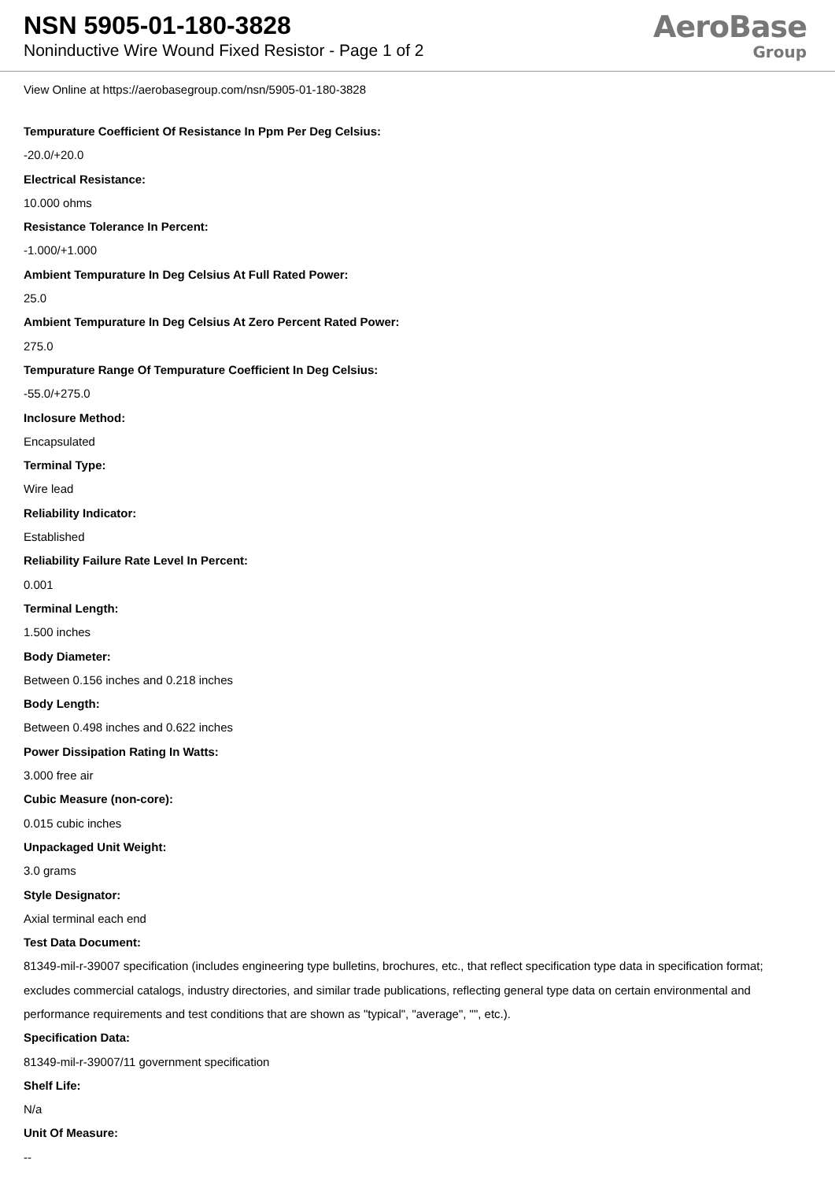NSN 5905-01-180-3828
Noninductive Wire Wound Fixed Resistor - Page 1 of 2
AeroBase
Group
View Online at https://aerobasegroup.com/nsn/5905-01-180-3828
Tempurature Coefficient Of Resistance In Ppm Per Deg Celsius:
-20.0/+20.0
Electrical Resistance:
10.000 ohms
Resistance Tolerance In Percent:
-1.000/+1.000
Ambient Tempurature In Deg Celsius At Full Rated Power:
25.0
Ambient Tempurature In Deg Celsius At Zero Percent Rated Power:
275.0
Tempurature Range Of Tempurature Coefficient In Deg Celsius:
-55.0/+275.0
Inclosure Method:
Encapsulated
Terminal Type:
Wire lead
Reliability Indicator:
Established
Reliability Failure Rate Level In Percent:
0.001
Terminal Length:
1.500 inches
Body Diameter:
Between 0.156 inches and 0.218 inches
Body Length:
Between 0.498 inches and 0.622 inches
Power Dissipation Rating In Watts:
3.000 free air
Cubic Measure (non-core):
0.015 cubic inches
Unpackaged Unit Weight:
3.0 grams
Style Designator:
Axial terminal each end
Test Data Document:
81349-mil-r-39007 specification (includes engineering type bulletins, brochures, etc., that reflect specification type data in specification format; excludes commercial catalogs, industry directories, and similar trade publications, reflecting general type data on certain environmental and performance requirements and test conditions that are shown as "typical", "average", "", etc.).
Specification Data:
81349-mil-r-39007/11 government specification
Shelf Life:
N/a
Unit Of Measure:
--